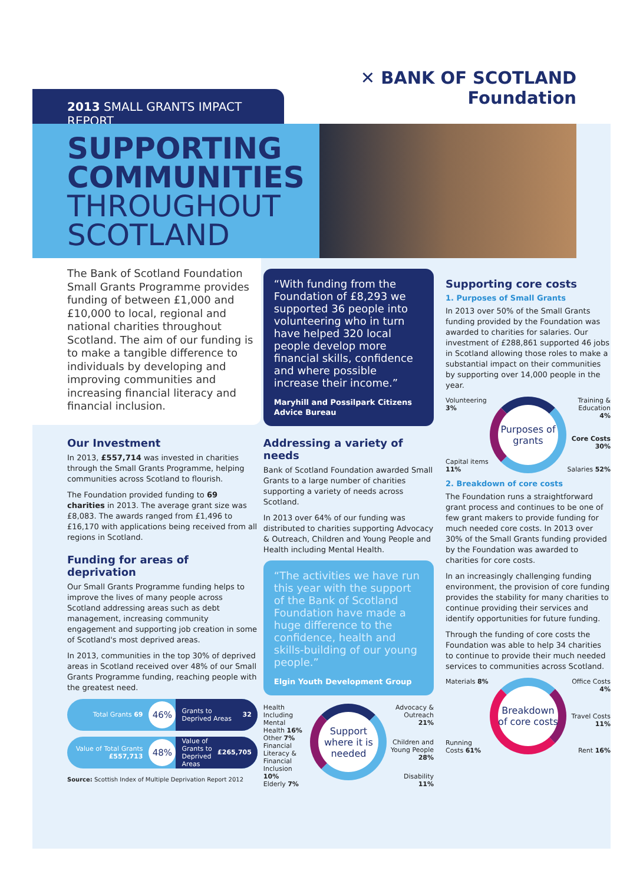2013 SMALL GRANTS IMPACT REPORT
✕ BANK OF SCOTLAND
Foundation
SUPPORTING COMMUNITIES
THROUGHOUT SCOTLAND
The Bank of Scotland Foundation Small Grants Programme provides funding of between £1,000 and £10,000 to local, regional and national charities throughout Scotland. The aim of our funding is to make a tangible difference to individuals by developing and improving communities and increasing financial literacy and financial inclusion.
Our Investment
In 2013, £557,714 was invested in charities through the Small Grants Programme, helping communities across Scotland to flourish.
The Foundation provided funding to 69 charities in 2013. The average grant size was £8,083. The awards ranged from £1,496 to £16,170 with applications being received from all regions in Scotland.
Funding for areas of deprivation
Our Small Grants Programme funding helps to improve the lives of many people across Scotland addressing areas such as debt management, increasing community engagement and supporting job creation in some of Scotland's most deprived areas.
In 2013, communities in the top 30% of deprived areas in Scotland received over 48% of our Small Grants Programme funding, reaching people with the greatest need.
Total Grants 69
46%
Grants to Deprived Areas 32
Value of Total Grants £557,713
48%
Value of Grants to Deprived Areas £265,705
Source: Scottish Index of Multiple Deprivation Report 2012
“With funding from the Foundation of £8,293 we supported 36 people into volunteering who in turn have helped 320 local people develop more financial skills, confidence and where possible increase their income.”
Maryhill and Possilpark Citizens Advice Bureau
Addressing a variety of needs
Bank of Scotland Foundation awarded Small Grants to a large number of charities supporting a variety of needs across Scotland.
In 2013 over 64% of our funding was distributed to charities supporting Advocacy & Outreach, Children and Young People and Health including Mental Health.
“The activities we have run this year with the support of the Bank of Scotland Foundation have made a huge difference to the confidence, health and skills-building of our young people.”
Elgin Youth Development Group
Health Including Mental Health 16%
Other 7%
Financial Literacy & Financial Inclusion 10%
Elderly 7%
Support where it is needed
Advocacy & Outreach 21%
Children and Young People 28%
Disability 11%
Supporting core costs
1. Purposes of Small Grants
In 2013 over 50% of the Small Grants funding provided by the Foundation was awarded to charities for salaries. Our investment of £288,861 supported 46 jobs in Scotland allowing those roles to make a substantial impact on their communities by supporting over 14,000 people in the year.
Volunteering 3%
Capital items 11%
Purposes of grants
Training & Education 4%
Core Costs 30%
Salaries 52%
2. Breakdown of core costs
The Foundation runs a straightforward grant process and continues to be one of few grant makers to provide funding for much needed core costs. In 2013 over 30% of the Small Grants funding provided by the Foundation was awarded to charities for core costs.
In an increasingly challenging funding environment, the provision of core funding provides the stability for many charities to continue providing their services and identify opportunities for future funding.
Through the funding of core costs the Foundation was able to help 34 charities to continue to provide their much needed services to communities across Scotland.
Materials 8%
Running Costs 61%
Breakdown of core costs
Office Costs 4%
Travel Costs 11%
Rent 16%